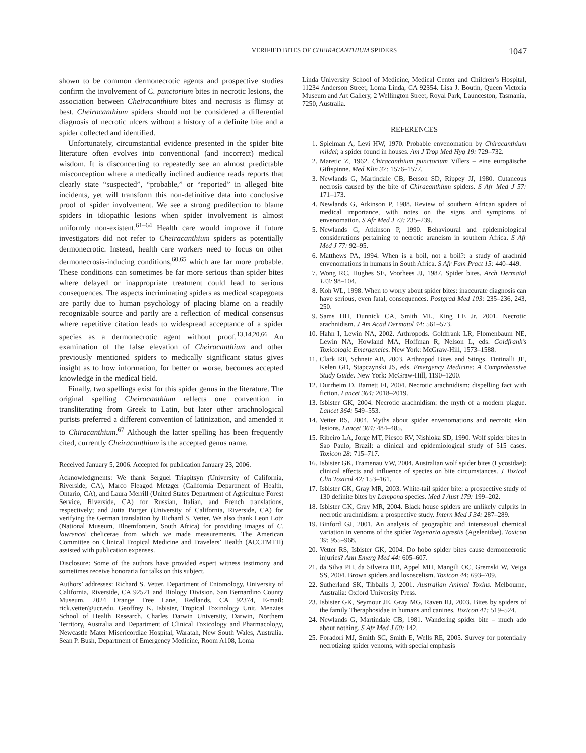VERIFIED BITES OF CHEIRACANTHIUM SPIDERS 1047
shown to be common dermonecrotic agents and prospective studies confirm the involvement of C. punctorium bites in necrotic lesions, the association between Cheiracanthium bites and necrosis is flimsy at best. Cheiracanthium spiders should not be considered a differential diagnosis of necrotic ulcers without a history of a definite bite and a spider collected and identified.
Unfortunately, circumstantial evidence presented in the spider bite literature often evolves into conventional (and incorrect) medical wisdom. It is disconcerting to repeatedly see an almost predictable misconception where a medically inclined audience reads reports that clearly state “suspected”, “probable,” or “reported” in alleged bite incidents, yet will transform this non-definitive data into conclusive proof of spider involvement. We see a strong predilection to blame spiders in idiopathic lesions when spider involvement is almost uniformly non-existent.<sup>61–64</sup> Health care would improve if future investigators did not refer to Cheiracanthium spiders as potentially dermonecrotic. Instead, health care workers need to focus on other dermonecrosis-inducing conditions,<sup>60,65</sup> which are far more probable. These conditions can sometimes be far more serious than spider bites where delayed or inappropriate treatment could lead to serious consequences. The aspects incriminating spiders as medical scapegoats are partly due to human psychology of placing blame on a readily recognizable source and partly are a reflection of medical consensus where repetitive citation leads to widespread acceptance of a spider species as a dermonecrotic agent without proof.<sup>13,14,20,66</sup> An examination of the false elevation of Cheiracanthium and other previously mentioned spiders to medically significant status gives insight as to how information, for better or worse, becomes accepted knowledge in the medical field.
Finally, two spellings exist for this spider genus in the literature. The original spelling Cheiracanthium reflects one convention in transliterating from Greek to Latin, but later other arachnological purists preferred a different convention of latinization, and amended it to Chiracanthium.<sup>67</sup> Although the latter spelling has been frequently cited, currently Cheiracanthium is the accepted genus name.
Received January 5, 2006. Accepted for publication January 23, 2006.
Acknowledgments: We thank Serguei Triapitsyn (University of California, Riverside, CA), Marco Fleagod Metzger (California Department of Health, Ontario, CA), and Laura Merrill (United States Department of Agriculture Forest Service, Riverside, CA) for Russian, Italian, and French translations, respectively; and Jutta Burger (University of California, Riverside, CA) for verifying the German translation by Richard S. Vetter. We also thank Leon Lotz (National Museum, Bloemfontein, South Africa) for providing images of C. lawrencei chelicerae from which we made measurements. The American Committee on Clinical Tropical Medicine and Travelers’ Health (ACCTMTH) assisted with publication expenses.
Disclosure: Some of the authors have provided expert witness testimony and sometimes receive honoraria for talks on this subject.
Authors’ addresses: Richard S. Vetter, Department of Entomology, University of California, Riverside, CA 92521 and Biology Division, San Bernardino County Museum, 2024 Orange Tree Lane, Redlands, CA 92374, E-mail: rick.vetter@ucr.edu. Geoffrey K. Isbister, Tropical Toxinology Unit, Menzies School of Health Research, Charles Darwin University, Darwin, Northern Territory, Australia and Department of Clinical Toxicology and Pharmacology, Newcastle Mater Misericordiae Hospital, Waratah, New South Wales, Australia. Sean P. Bush, Department of Emergency Medicine, Room A108, Loma
Linda University School of Medicine, Medical Center and Children’s Hospital, 11234 Anderson Street, Loma Linda, CA 92354. Lisa J. Boutin, Queen Victoria Museum and Art Gallery, 2 Wellington Street, Royal Park, Launceston, Tasmania, 7250, Australia.
REFERENCES
1. Spielman A, Levi HW, 1970. Probable envenomation by Chiracanthium mildei; a spider found in houses. Am J Trop Med Hyg 19: 729–732.
2. Maretic Z, 1962. Chiracanthium punctorium Villers – eine europäische Giftspinne. Med Klin 37: 1576–1577.
3. Newlands G, Martindale CB, Berson SD, Rippey JJ, 1980. Cutaneous necrosis caused by the bite of Chiracanthium spiders. S Afr Med J 57: 171–173.
4. Newlands G, Atkinson P, 1988. Review of southern African spiders of medical importance, with notes on the signs and symptoms of envenomation. S Afr Med J 73: 235–239.
5. Newlands G, Atkinson P, 1990. Behavioural and epidemiological considerations pertaining to necrotic araneism in southern Africa. S Afr Med J 77: 92–95.
6. Matthews PA, 1994. When is a boil, not a boil?: a study of arachnid envenomations in humans in South Africa. S Afr Fam Pract 15: 440–449.
7. Wong RC, Hughes SE, Voorhees JJ, 1987. Spider bites. Arch Dermatol 123: 98–104.
8. Koh WL, 1998. When to worry about spider bites: inaccurate diagnosis can have serious, even fatal, consequences. Postgrad Med 103: 235–236, 243, 250.
9. Sams HH, Dunnick CA, Smith ML, King LE Jr, 2001. Necrotic arachnidism. J Am Acad Dermatol 44: 561–573.
10. Hahn I, Lewin NA, 2002. Arthropods. Goldfrank LR, Flomenbaum NE, Lewin NA, Howland MA, Hoffman R, Nelson L, eds. Goldfrank’s Toxicologic Emergencies. New York: McGraw-Hill, 1573–1588.
11. Clark RF, Schneir AB, 2003. Arthropod Bites and Stings. Tintinalli JE, Kelen GD, Stapczynski JS, eds. Emergency Medicine: A Comprehensive Study Guide. New York: McGraw-Hill, 1190–1200.
12. Durrheim D, Barnett FI, 2004. Necrotic arachnidism: dispelling fact with fiction. Lancet 364: 2018–2019.
13. Isbister GK, 2004. Necrotic arachnidism: the myth of a modern plague. Lancet 364: 549–553.
14. Vetter RS, 2004. Myths about spider envenomations and necrotic skin lesions. Lancet 364: 484–485.
15. Ribeiro LA, Jorge MT, Piesco RV, Nishioka SD, 1990. Wolf spider bites in Sao Paulo, Brazil: a clinical and epidemiological study of 515 cases. Toxicon 28: 715–717.
16. Isbister GK, Framenau VW, 2004. Australian wolf spider bites (Lycosidae): clinical effects and influence of species on bite circumstances. J Toxicol Clin Toxicol 42: 153–161.
17. Isbister GK, Gray MR, 2003. White-tail spider bite: a prospective study of 130 definite bites by Lampona species. Med J Aust 179: 199–202.
18. Isbister GK, Gray MR, 2004. Black house spiders are unlikely culprits in necrotic arachnidism: a prospective study. Intern Med J 34: 287–289.
19. Binford GJ, 2001. An analysis of geographic and intersexual chemical variation in venoms of the spider Tegenaria agrestis (Agelenidae). Toxicon 39: 955–968.
20. Vetter RS, Isbister GK, 2004. Do hobo spider bites cause dermonecrotic injuries? Ann Emerg Med 44: 605–607.
21. da Silva PH, da Silveira RB, Appel MH, Mangili OC, Gremski W, Veiga SS, 2004. Brown spiders and loxoscelism. Toxicon 44: 693–709.
22. Sutherland SK, Tibballs J, 2001. Australian Animal Toxins. Melbourne, Australia: Oxford University Press.
23. Isbister GK, Seymour JE, Gray MG, Raven RJ, 2003. Bites by spiders of the family Theraphosidae in humans and canines. Toxicon 41: 519–524.
24. Newlands G, Martindale CB, 1981. Wandering spider bite – much ado about nothing. S Afr Med J 60: 142.
25. Foradori MJ, Smith SC, Smith E, Wells RE, 2005. Survey for potentially necrotizing spider venoms, with special emphasis